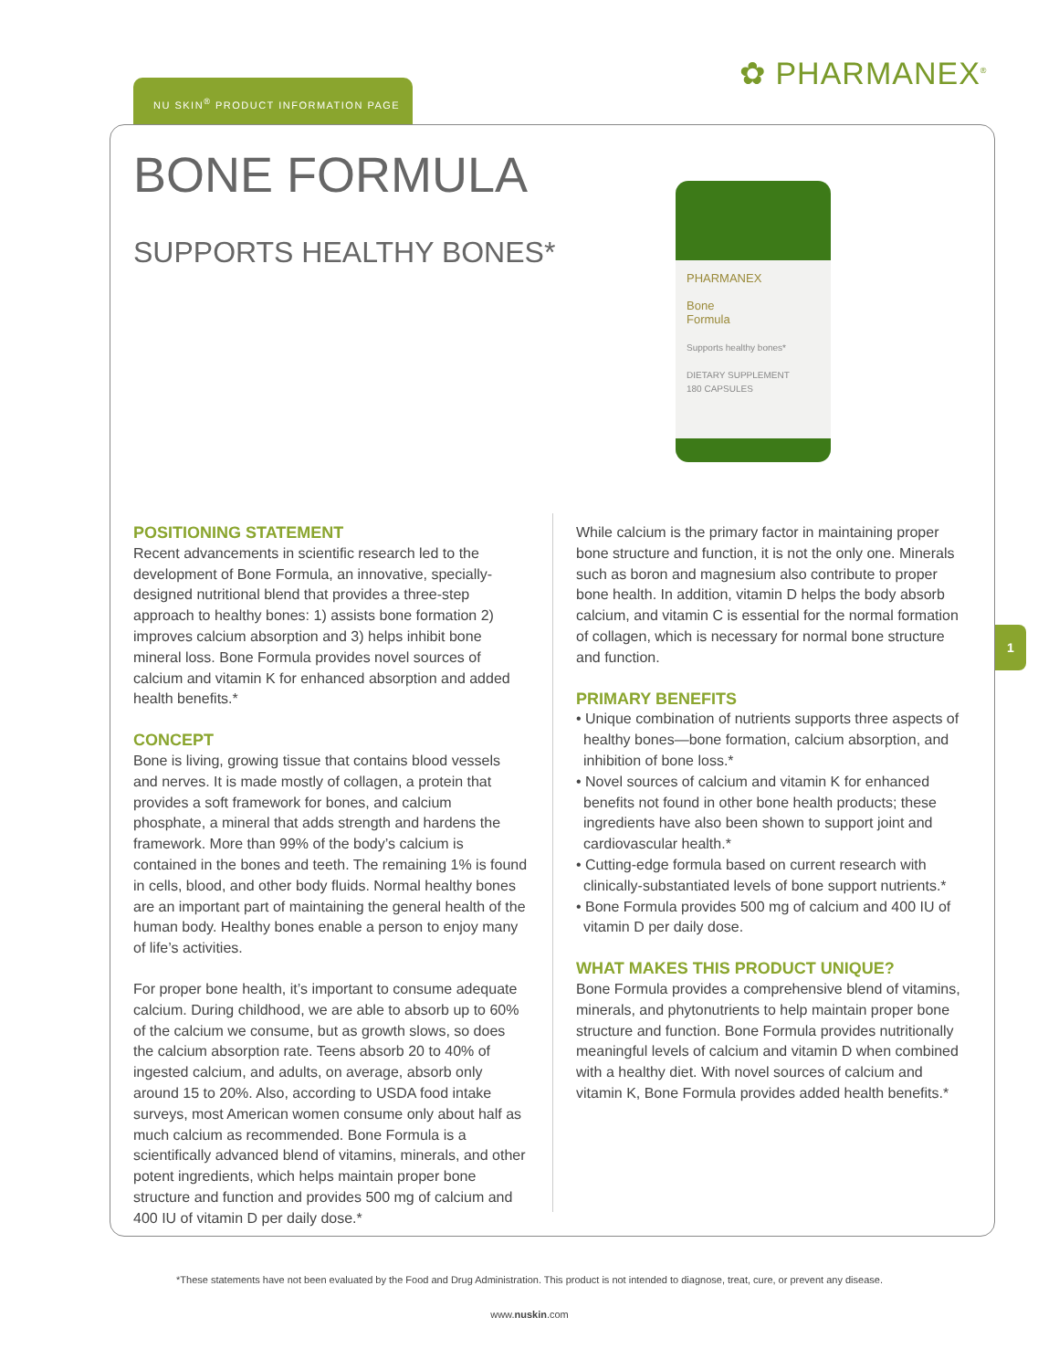✿ PHARMANEX<sup>®</sup>
NU SKIN<sup>®</sup> PRODUCT INFORMATION PAGE
1
BONE FORMULA
SUPPORTS HEALTHY BONES*
PHARMANEX
Bone
Formula
Supports healthy bones*
DIETARY SUPPLEMENT
180 CAPSULES
POSITIONING STATEMENT
Recent advancements in scientific research led to the development of Bone Formula, an innovative, specially-designed nutritional blend that provides a three-step approach to healthy bones: 1) assists bone formation 2) improves calcium absorption and 3) helps inhibit bone mineral loss. Bone Formula provides novel sources of calcium and vitamin K for enhanced absorption and added health benefits.*
CONCEPT
Bone is living, growing tissue that contains blood vessels and nerves. It is made mostly of collagen, a protein that provides a soft framework for bones, and calcium phosphate, a mineral that adds strength and hardens the framework. More than 99% of the body’s calcium is contained in the bones and teeth. The remaining 1% is found in cells, blood, and other body fluids. Normal healthy bones are an important part of maintaining the general health of the human body. Healthy bones enable a person to enjoy many of life’s activities.
For proper bone health, it’s important to consume adequate calcium. During childhood, we are able to absorb up to 60% of the calcium we consume, but as growth slows, so does the calcium absorption rate. Teens absorb 20 to 40% of ingested calcium, and adults, on average, absorb only around 15 to 20%. Also, according to USDA food intake surveys, most American women consume only about half as much calcium as recommended. Bone Formula is a scientifically advanced blend of vitamins, minerals, and other potent ingredients, which helps maintain proper bone structure and function and provides 500 mg of calcium and 400 IU of vitamin D per daily dose.*
While calcium is the primary factor in maintaining proper bone structure and function, it is not the only one. Minerals such as boron and magnesium also contribute to proper bone health. In addition, vitamin D helps the body absorb calcium, and vitamin C is essential for the normal formation of collagen, which is necessary for normal bone structure and function.
PRIMARY BENEFITS
• Unique combination of nutrients supports three aspects of healthy bones—bone formation, calcium absorption, and inhibition of bone loss.*
• Novel sources of calcium and vitamin K for enhanced benefits not found in other bone health products; these ingredients have also been shown to support joint and cardiovascular health.*
• Cutting-edge formula based on current research with clinically-substantiated levels of bone support nutrients.*
• Bone Formula provides 500 mg of calcium and 400 IU of vitamin D per daily dose.
WHAT MAKES THIS PRODUCT UNIQUE?
Bone Formula provides a comprehensive blend of vitamins, minerals, and phytonutrients to help maintain proper bone structure and function. Bone Formula provides nutritionally meaningful levels of calcium and vitamin D when combined with a healthy diet. With novel sources of calcium and vitamin K, Bone Formula provides added health benefits.*
*These statements have not been evaluated by the Food and Drug Administration. This product is not intended to diagnose, treat, cure, or prevent any disease.
www.nuskin.com